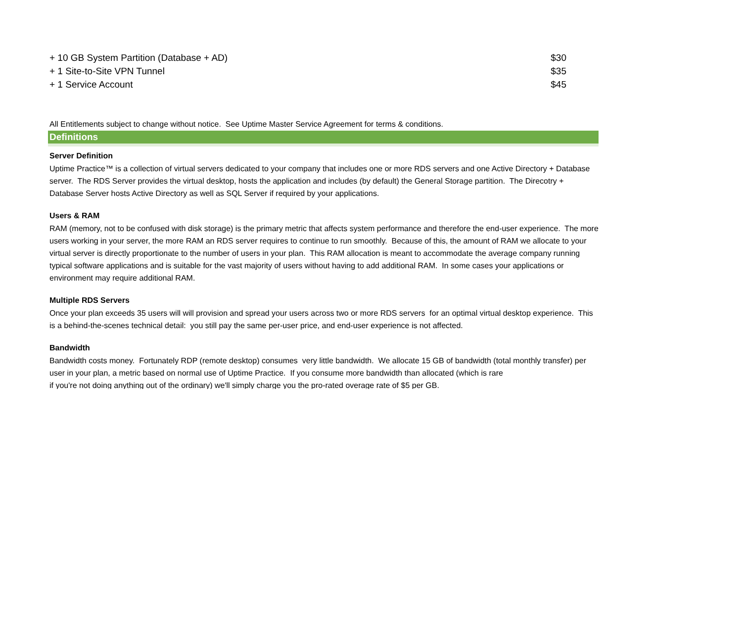| + 10 GB System Partition (Database + AD) | $30 |
| + 1 Site-to-Site VPN Tunnel | $35 |
| + 1 Service Account | $45 |
All Entitlements subject to change without notice. See Uptime Master Service Agreement for terms & conditions.
Definitions
Server Definition
Uptime Practice™ is a collection of virtual servers dedicated to your company that includes one or more RDS servers and one Active Directory + Database server. The RDS Server provides the virtual desktop, hosts the application and includes (by default) the General Storage partition. The Direcotry + Database Server hosts Active Directory as well as SQL Server if required by your applications.
Users & RAM
RAM (memory, not to be confused with disk storage) is the primary metric that affects system performance and therefore the end-user experience. The more users working in your server, the more RAM an RDS server requires to continue to run smoothly. Because of this, the amount of RAM we allocate to your virtual server is directly proportionate to the number of users in your plan. This RAM allocation is meant to accommodate the average company running typical software applications and is suitable for the vast majority of users without having to add additional RAM. In some cases your applications or environment may require additional RAM.
Multiple RDS Servers
Once your plan exceeds 35 users will will provision and spread your users across two or more RDS servers for an optimal virtual desktop experience. This is a behind-the-scenes technical detail: you still pay the same per-user price, and end-user experience is not affected.
Bandwidth
Bandwidth costs money. Fortunately RDP (remote desktop) consumes very little bandwidth. We allocate 15 GB of bandwidth (total monthly transfer) per user in your plan, a metric based on normal use of Uptime Practice. If you consume more bandwidth than allocated (which is rare
if you're not doing anything out of the ordinary) we'll simply charge you the pro-rated overage rate of $5 per GB.